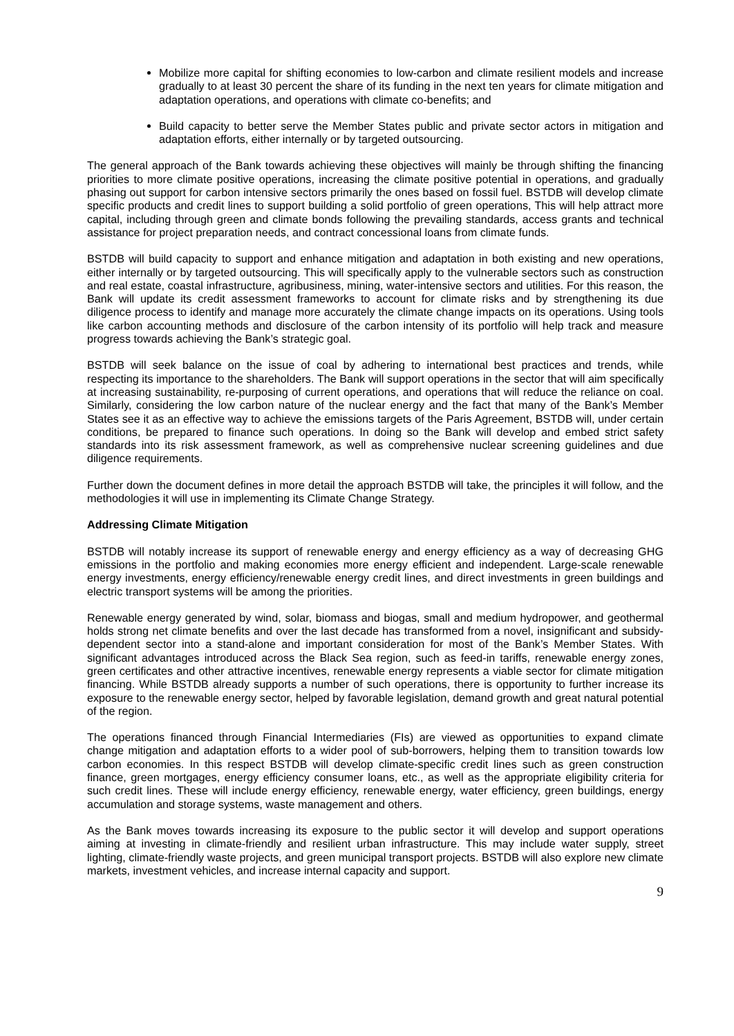Mobilize more capital for shifting economies to low-carbon and climate resilient models and increase gradually to at least 30 percent the share of its funding in the next ten years for climate mitigation and adaptation operations, and operations with climate co-benefits; and
Build capacity to better serve the Member States public and private sector actors in mitigation and adaptation efforts, either internally or by targeted outsourcing.
The general approach of the Bank towards achieving these objectives will mainly be through shifting the financing priorities to more climate positive operations, increasing the climate positive potential in operations, and gradually phasing out support for carbon intensive sectors primarily the ones based on fossil fuel. BSTDB will develop climate specific products and credit lines to support building a solid portfolio of green operations, This will help attract more capital, including through green and climate bonds following the prevailing standards, access grants and technical assistance for project preparation needs, and contract concessional loans from climate funds.
BSTDB will build capacity to support and enhance mitigation and adaptation in both existing and new operations, either internally or by targeted outsourcing. This will specifically apply to the vulnerable sectors such as construction and real estate, coastal infrastructure, agribusiness, mining, water-intensive sectors and utilities. For this reason, the Bank will update its credit assessment frameworks to account for climate risks and by strengthening its due diligence process to identify and manage more accurately the climate change impacts on its operations. Using tools like carbon accounting methods and disclosure of the carbon intensity of its portfolio will help track and measure progress towards achieving the Bank’s strategic goal.
BSTDB will seek balance on the issue of coal by adhering to international best practices and trends, while respecting its importance to the shareholders. The Bank will support operations in the sector that will aim specifically at increasing sustainability, re-purposing of current operations, and operations that will reduce the reliance on coal. Similarly, considering the low carbon nature of the nuclear energy and the fact that many of the Bank’s Member States see it as an effective way to achieve the emissions targets of the Paris Agreement, BSTDB will, under certain conditions, be prepared to finance such operations. In doing so the Bank will develop and embed strict safety standards into its risk assessment framework, as well as comprehensive nuclear screening guidelines and due diligence requirements.
Further down the document defines in more detail the approach BSTDB will take, the principles it will follow, and the methodologies it will use in implementing its Climate Change Strategy.
Addressing Climate Mitigation
BSTDB will notably increase its support of renewable energy and energy efficiency as a way of decreasing GHG emissions in the portfolio and making economies more energy efficient and independent. Large-scale renewable energy investments, energy efficiency/renewable energy credit lines, and direct investments in green buildings and electric transport systems will be among the priorities.
Renewable energy generated by wind, solar, biomass and biogas, small and medium hydropower, and geothermal holds strong net climate benefits and over the last decade has transformed from a novel, insignificant and subsidy-dependent sector into a stand-alone and important consideration for most of the Bank’s Member States. With significant advantages introduced across the Black Sea region, such as feed-in tariffs, renewable energy zones, green certificates and other attractive incentives, renewable energy represents a viable sector for climate mitigation financing. While BSTDB already supports a number of such operations, there is opportunity to further increase its exposure to the renewable energy sector, helped by favorable legislation, demand growth and great natural potential of the region.
The operations financed through Financial Intermediaries (FIs) are viewed as opportunities to expand climate change mitigation and adaptation efforts to a wider pool of sub-borrowers, helping them to transition towards low carbon economies. In this respect BSTDB will develop climate-specific credit lines such as green construction finance, green mortgages, energy efficiency consumer loans, etc., as well as the appropriate eligibility criteria for such credit lines. These will include energy efficiency, renewable energy, water efficiency, green buildings, energy accumulation and storage systems, waste management and others.
As the Bank moves towards increasing its exposure to the public sector it will develop and support operations aiming at investing in climate-friendly and resilient urban infrastructure. This may include water supply, street lighting, climate-friendly waste projects, and green municipal transport projects. BSTDB will also explore new climate markets, investment vehicles, and increase internal capacity and support.
9